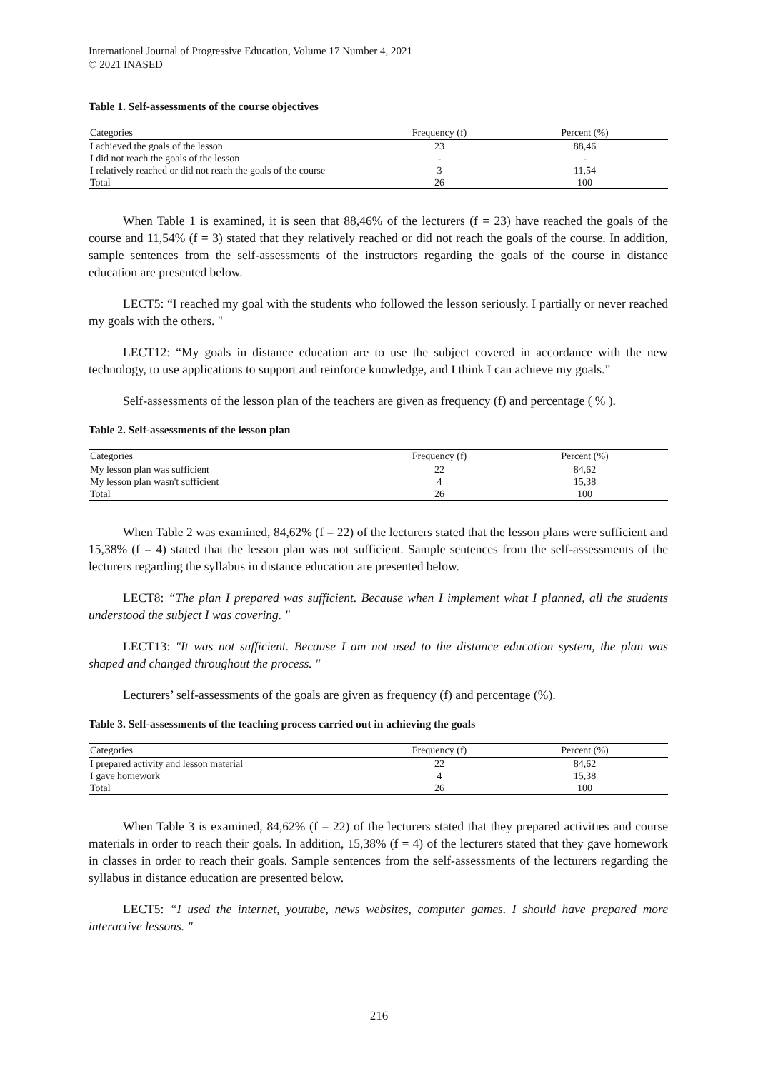International Journal of Progressive Education, Volume 17 Number 4, 2021
© 2021 INASED
Table 1. Self-assessments of the course objectives
| Categories | Frequency (f) | Percent (%) |
| --- | --- | --- |
| I achieved the goals of the lesson | 23 | 88,46 |
| I did not reach the goals of the lesson | - | - |
| I relatively reached or did not reach the goals of the course | 3 | 11,54 |
| Total | 26 | 100 |
When Table 1 is examined, it is seen that 88,46% of the lecturers (f = 23) have reached the goals of the course and 11,54% (f = 3) stated that they relatively reached or did not reach the goals of the course. In addition, sample sentences from the self-assessments of the instructors regarding the goals of the course in distance education are presented below.
LECT5: “I reached my goal with the students who followed the lesson seriously. I partially or never reached my goals with the others. "
LECT12: “My goals in distance education are to use the subject covered in accordance with the new technology, to use applications to support and reinforce knowledge, and I think I can achieve my goals.”
Self-assessments of the lesson plan of the teachers are given as frequency (f) and percentage ( % ).
Table 2. Self-assessments of the lesson plan
| Categories | Frequency (f) | Percent (%) |
| --- | --- | --- |
| My lesson plan was sufficient | 22 | 84,62 |
| My lesson plan wasn't sufficient | 4 | 15,38 |
| Total | 26 | 100 |
When Table 2 was examined, 84,62% (f = 22) of the lecturers stated that the lesson plans were sufficient and 15,38% (f = 4) stated that the lesson plan was not sufficient. Sample sentences from the self-assessments of the lecturers regarding the syllabus in distance education are presented below.
LECT8: “The plan I prepared was sufficient. Because when I implement what I planned, all the students understood the subject I was covering. "
LECT13: "It was not sufficient. Because I am not used to the distance education system, the plan was shaped and changed throughout the process. "
Lecturers’ self-assessments of the goals are given as frequency (f) and percentage (%).
Table 3. Self-assessments of the teaching process carried out in achieving the goals
| Categories | Frequency (f) | Percent (%) |
| --- | --- | --- |
| I prepared activity and lesson material | 22 | 84,62 |
| I gave homework | 4 | 15,38 |
| Total | 26 | 100 |
When Table 3 is examined, 84,62% (f = 22) of the lecturers stated that they prepared activities and course materials in order to reach their goals. In addition, 15,38% (f = 4) of the lecturers stated that they gave homework in classes in order to reach their goals. Sample sentences from the self-assessments of the lecturers regarding the syllabus in distance education are presented below.
LECT5: “I used the internet, youtube, news websites, computer games. I should have prepared more interactive lessons. "
216